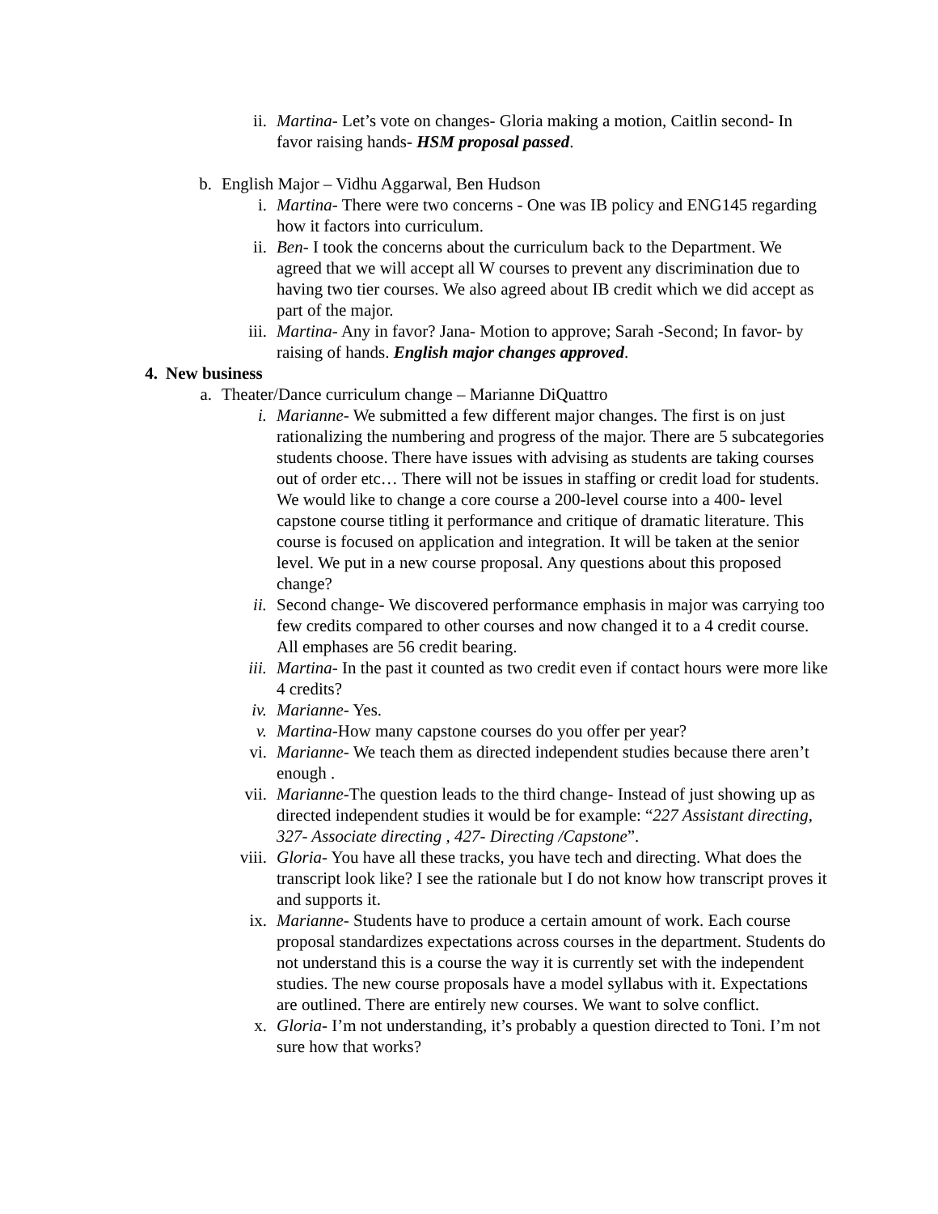ii. Martina- Let’s vote on changes- Gloria making a motion, Caitlin second- In favor raising hands- HSM proposal passed.
b. English Major – Vidhu Aggarwal, Ben Hudson
i. Martina- There were two concerns - One was IB policy and ENG145 regarding how it factors into curriculum.
ii. Ben- I took the concerns about the curriculum back to the Department. We agreed that we will accept all W courses to prevent any discrimination due to having two tier courses. We also agreed about IB credit which we did accept as part of the major.
iii. Martina- Any in favor? Jana- Motion to approve; Sarah -Second; In favor- by raising of hands. English major changes approved.
4. New business
a. Theater/Dance curriculum change – Marianne DiQuattro
i. Marianne- We submitted a few different major changes. The first is on just rationalizing the numbering and progress of the major. There are 5 subcategories students choose. There have issues with advising as students are taking courses out of order etc… There will not be issues in staffing or credit load for students. We would like to change a core course a 200-level course into a 400- level capstone course titling it performance and critique of dramatic literature. This course is focused on application and integration. It will be taken at the senior level. We put in a new course proposal. Any questions about this proposed change?
ii. Second change- We discovered performance emphasis in major was carrying too few credits compared to other courses and now changed it to a 4 credit course. All emphases are 56 credit bearing.
iii. Martina- In the past it counted as two credit even if contact hours were more like 4 credits?
iv. Marianne- Yes.
v. Martina-How many capstone courses do you offer per year?
vi. Marianne- We teach them as directed independent studies because there aren’t enough .
vii. Marianne-The question leads to the third change- Instead of just showing up as directed independent studies it would be for example: “227 Assistant directing, 327- Associate directing , 427- Directing /Capstone”.
viii. Gloria- You have all these tracks, you have tech and directing. What does the transcript look like? I see the rationale but I do not know how transcript proves it and supports it.
ix. Marianne- Students have to produce a certain amount of work. Each course proposal standardizes expectations across courses in the department. Students do not understand this is a course the way it is currently set with the independent studies. The new course proposals have a model syllabus with it. Expectations are outlined. There are entirely new courses. We want to solve conflict.
x. Gloria- I’m not understanding, it’s probably a question directed to Toni. I’m not sure how that works?